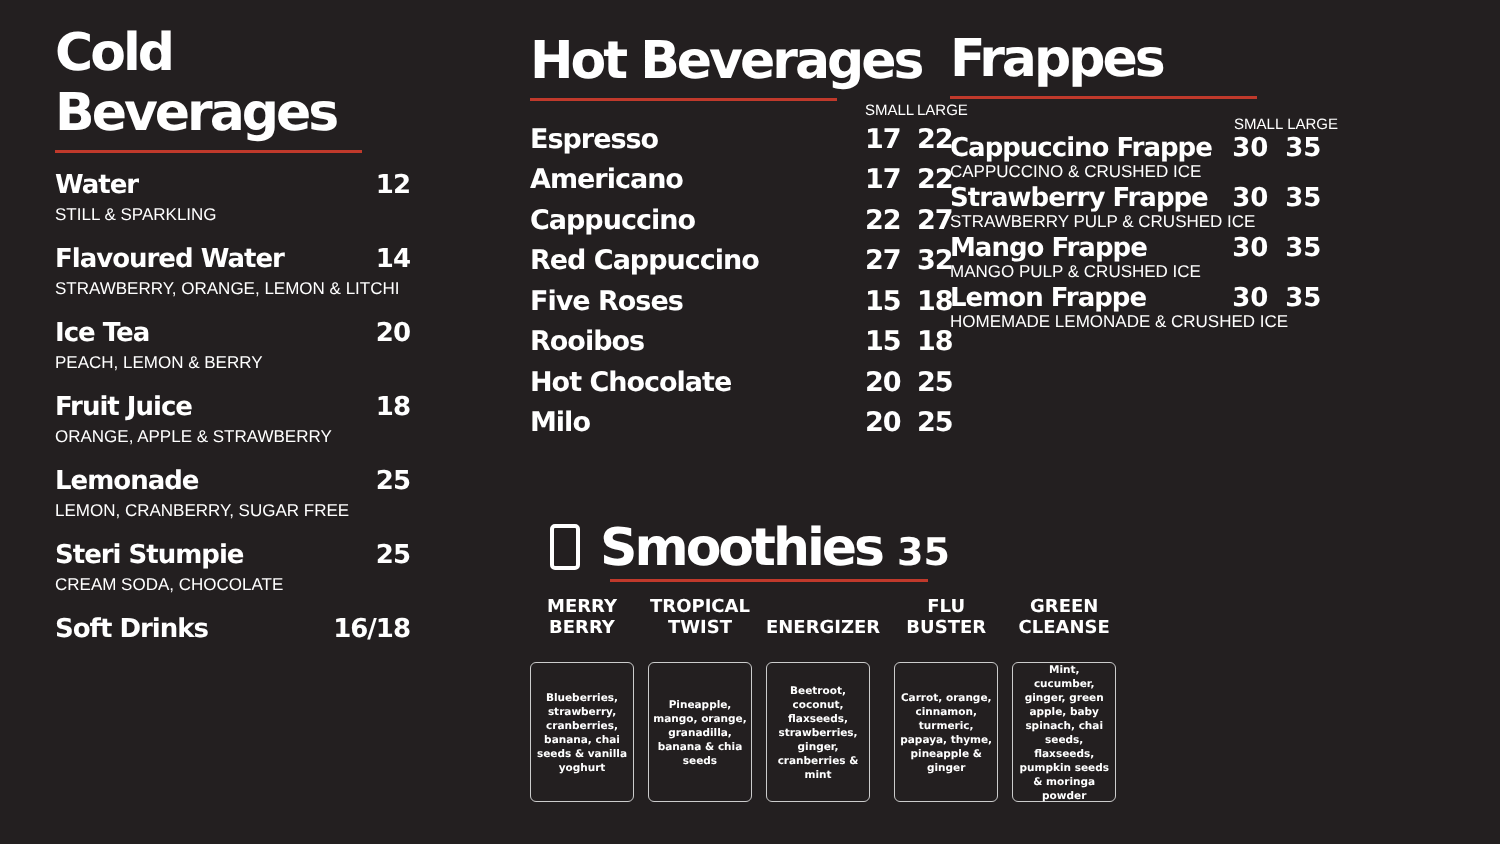Cold Beverages
Water 12
STILL & SPARKLING
Flavoured Water 14
STRAWBERRY, ORANGE, LEMON & LITCHI
Ice Tea 20
PEACH, LEMON & BERRY
Fruit Juice 18
ORANGE, APPLE & STRAWBERRY
Lemonade 25
LEMON, CRANBERRY, SUGAR FREE
Steri Stumpie 25
CREAM SODA, CHOCOLATE
Soft Drinks 16/18
Hot Beverages
| | SMALL | LARGE |
| --- | --- | --- |
| Espresso | 17 | 22 |
| Americano | 17 | 22 |
| Cappuccino | 22 | 27 |
| Red Cappuccino | 27 | 32 |
| Five Roses | 15 | 18 |
| Rooibos | 15 | 18 |
| Hot Chocolate | 20 | 25 |
| Milo | 20 | 25 |
Smoothies 35
MERRY
BERRY
Blueberries, strawberry, cranberries, banana, chai seeds & vanilla yoghurt
TROPICAL
TWIST
Pineapple, mango, orange, granadilla, banana & chia seeds
ENERGIZER
Beetroot, coconut, flaxseeds, strawberries, ginger, cranberries & mint
FLU
BUSTER
Carrot, orange, cinnamon, turmeric, papaya, thyme, pineapple & ginger
GREEN
CLEANSE
Mint, cucumber, ginger, green apple, baby spinach, chai seeds, flaxseeds, pumpkin seeds & moringa powder
Frappes
| | SMALL | LARGE |
| --- | --- | --- |
| Cappuccino Frappe | 30 | 35 |
| CAPPUCCINO & CRUSHED ICE | | |
| Strawberry Frappe | 30 | 35 |
| STRAWBERRY PULP & CRUSHED ICE | | |
| Mango Frappe | 30 | 35 |
| MANGO PULP & CRUSHED ICE | | |
| Lemon Frappe | 30 | 35 |
| HOMEMADE LEMONADE & CRUSHED ICE | | |